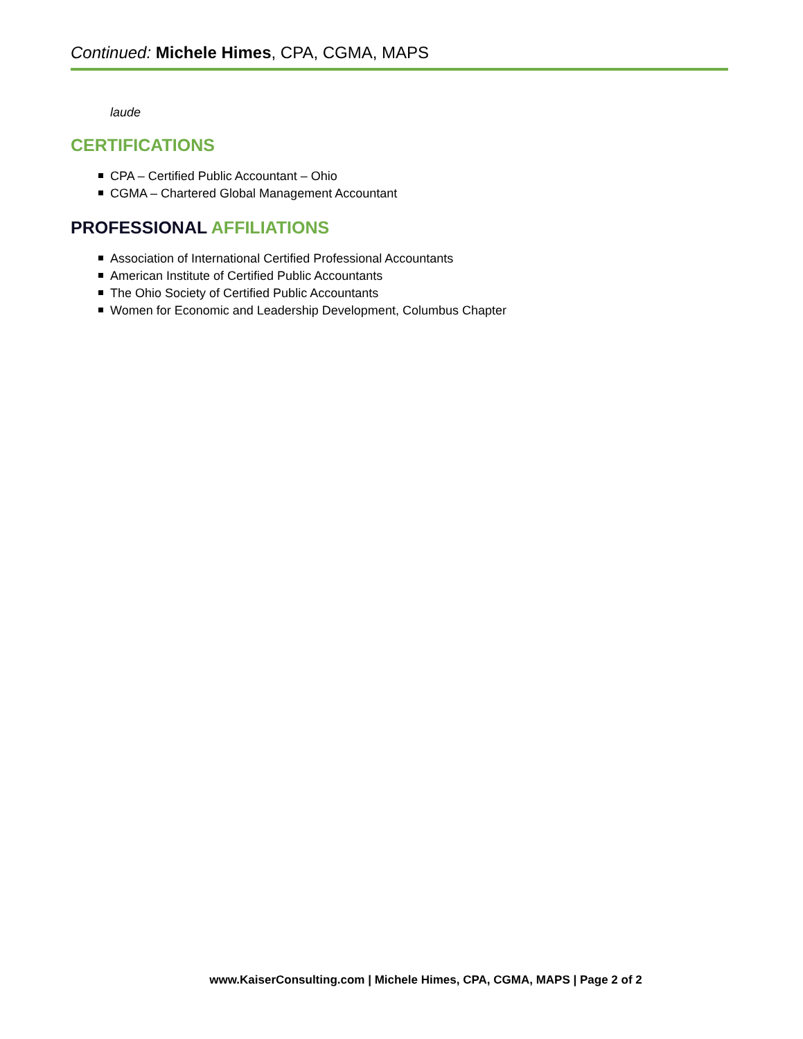Continued: Michele Himes, CPA, CGMA, MAPS
laude
CERTIFICATIONS
CPA – Certified Public Accountant – Ohio
CGMA – Chartered Global Management Accountant
PROFESSIONAL AFFILIATIONS
Association of International Certified Professional Accountants
American Institute of Certified Public Accountants
The Ohio Society of Certified Public Accountants
Women for Economic and Leadership Development, Columbus Chapter
www.KaiserConsulting.com | Michele Himes, CPA, CGMA, MAPS | Page 2 of 2